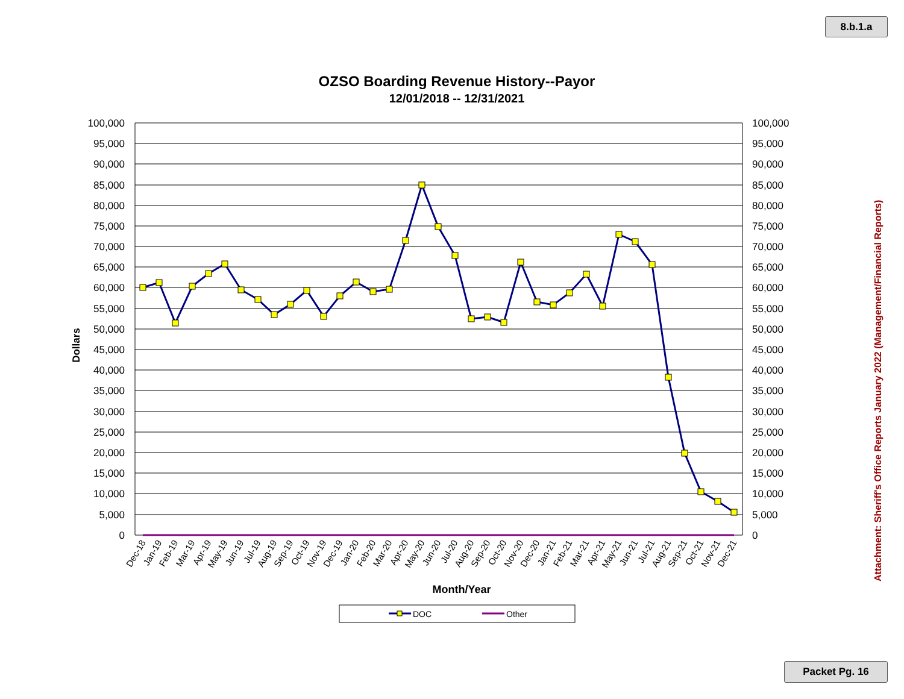8.b.1.a
OZSO Boarding Revenue History--Payor
12/01/2018 -- 12/31/2021
100,000
95,000
90,000
85,000
80,000
75,000
70,000
65,000
60,000
55,000
50,000
45,000
40,000
35,000
30,000
25,000
20,000
15,000
10,000
5,000
0
100,000
95,000
90,000
85,000
80,000
75,000
70,000
65,000
60,000
55,000
50,000
45,000
40,000
35,000
30,000
25,000
20,000
15,000
10,000
5,000
0
Dollars
Dec-18
Jan-19
Feb-19
Mar-19
Apr-19
May-19
Jun-19
Jul-19
Aug-19
Sep-19
Oct-19
Nov-19
Dec-19
Jan-20
Feb-20
Mar-20
Apr-20
May-20
Jun-20
Jul-20
Aug-20
Sep-20
Oct-20
Nov-20
Dec-20
Jan-21
Feb-21
Mar-21
Apr-21
May-21
Jun-21
Jul-21
Aug-21
Sep-21
Oct-21
Nov-21
Dec-21
Month/Year
DOC
Other
Attachment: Sheriff's Office Reports January 2022 (Management/Financial Reports)
Packet Pg. 16